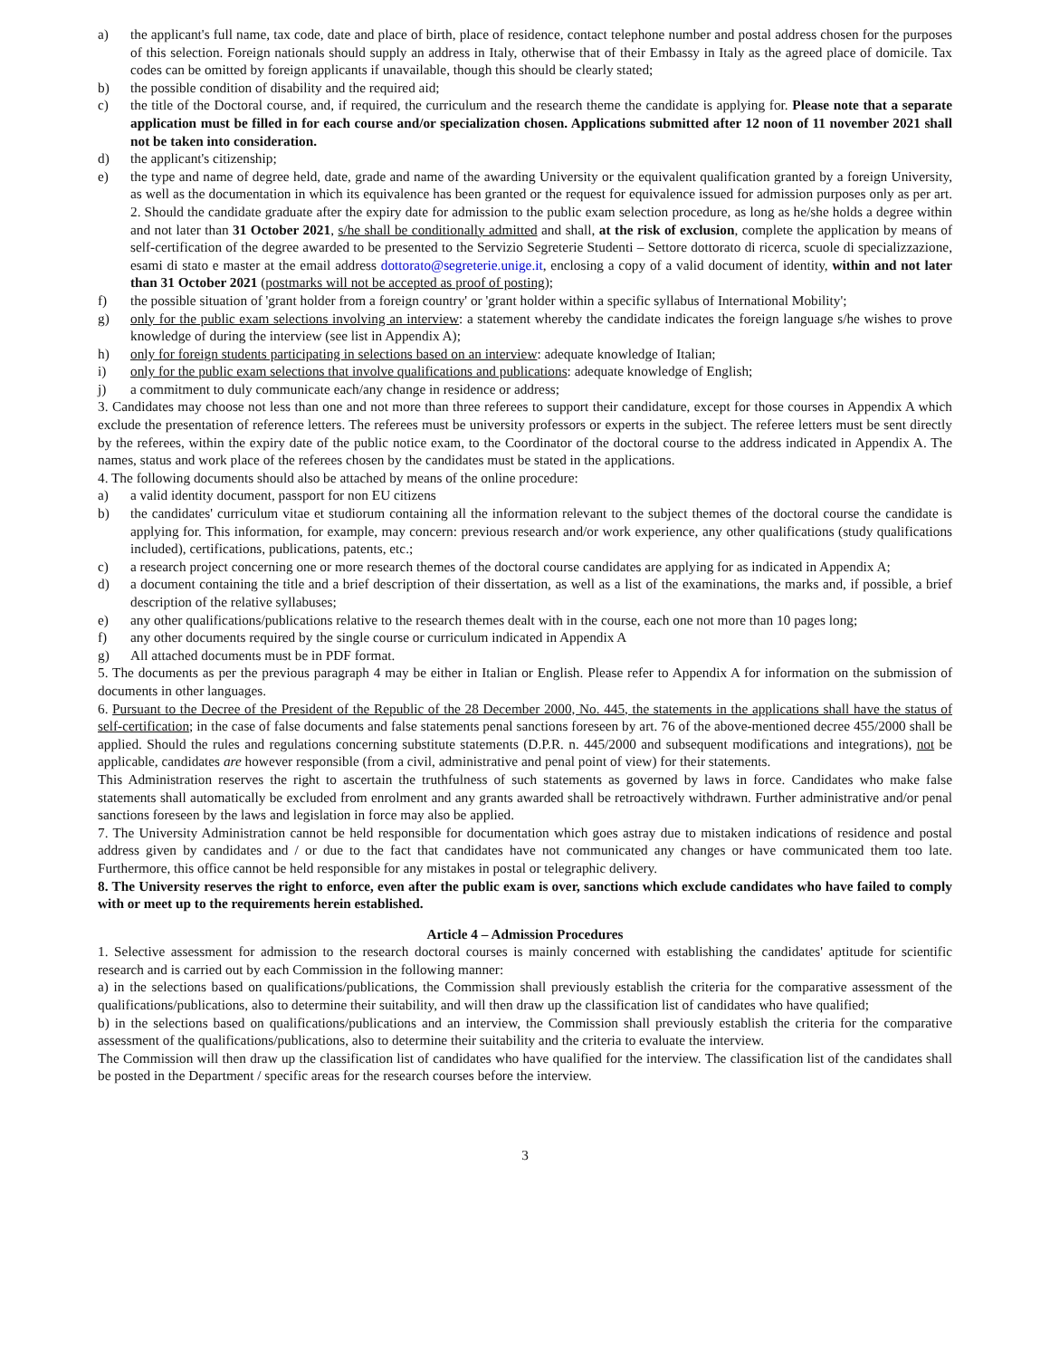a) the applicant's full name, tax code, date and place of birth, place of residence, contact telephone number and postal address chosen for the purposes of this selection. Foreign nationals should supply an address in Italy, otherwise that of their Embassy in Italy as the agreed place of domicile. Tax codes can be omitted by foreign applicants if unavailable, though this should be clearly stated;
b) the possible condition of disability and the required aid;
c) the title of the Doctoral course, and, if required, the curriculum and the research theme the candidate is applying for. Please note that a separate application must be filled in for each course and/or specialization chosen. Applications submitted after 12 noon of 11 november 2021 shall not be taken into consideration.
d) the applicant's citizenship;
e) the type and name of degree held, date, grade and name of the awarding University or the equivalent qualification granted by a foreign University, as well as the documentation in which its equivalence has been granted or the request for equivalence issued for admission purposes only as per art. 2. Should the candidate graduate after the expiry date for admission to the public exam selection procedure, as long as he/she holds a degree within and not later than 31 October 2021, s/he shall be conditionally admitted and shall, at the risk of exclusion, complete the application by means of self-certification of the degree awarded to be presented to the Servizio Segreterie Studenti – Settore dottorato di ricerca, scuole di specializzazione, esami di stato e master at the email address dottorato@segreterie.unige.it, enclosing a copy of a valid document of identity, within and not later than 31 October 2021 (postmarks will not be accepted as proof of posting);
f) the possible situation of 'grant holder from a foreign country' or 'grant holder within a specific syllabus of International Mobility';
g) only for the public exam selections involving an interview: a statement whereby the candidate indicates the foreign language s/he wishes to prove knowledge of during the interview (see list in Appendix A);
h) only for foreign students participating in selections based on an interview: adequate knowledge of Italian;
i) only for the public exam selections that involve qualifications and publications: adequate knowledge of English;
j) a commitment to duly communicate each/any change in residence or address;
3. Candidates may choose not less than one and not more than three referees to support their candidature, except for those courses in Appendix A which exclude the presentation of reference letters. The referees must be university professors or experts in the subject. The referee letters must be sent directly by the referees, within the expiry date of the public notice exam, to the Coordinator of the doctoral course to the address indicated in Appendix A. The names, status and work place of the referees chosen by the candidates must be stated in the applications.
4. The following documents should also be attached by means of the online procedure:
a) a valid identity document, passport for non EU citizens
b) the candidates' curriculum vitae et studiorum containing all the information relevant to the subject themes of the doctoral course the candidate is applying for. This information, for example, may concern: previous research and/or work experience, any other qualifications (study qualifications included), certifications, publications, patents, etc.;
c) a research project concerning one or more research themes of the doctoral course candidates are applying for as indicated in Appendix A;
d) a document containing the title and a brief description of their dissertation, as well as a list of the examinations, the marks and, if possible, a brief description of the relative syllabuses;
e) any other qualifications/publications relative to the research themes dealt with in the course, each one not more than 10 pages long;
f) any other documents required by the single course or curriculum indicated in Appendix A
g) All attached documents must be in PDF format.
5. The documents as per the previous paragraph 4 may be either in Italian or English. Please refer to Appendix A for information on the submission of documents in other languages.
6. Pursuant to the Decree of the President of the Republic of the 28 December 2000, No. 445, the statements in the applications shall have the status of self-certification; in the case of false documents and false statements penal sanctions foreseen by art. 76 of the above-mentioned decree 455/2000 shall be applied. Should the rules and regulations concerning substitute statements (D.P.R. n. 445/2000 and subsequent modifications and integrations), not be applicable, candidates are however responsible (from a civil, administrative and penal point of view) for their statements.
This Administration reserves the right to ascertain the truthfulness of such statements as governed by laws in force. Candidates who make false statements shall automatically be excluded from enrolment and any grants awarded shall be retroactively withdrawn. Further administrative and/or penal sanctions foreseen by the laws and legislation in force may also be applied.
7. The University Administration cannot be held responsible for documentation which goes astray due to mistaken indications of residence and postal address given by candidates and / or due to the fact that candidates have not communicated any changes or have communicated them too late. Furthermore, this office cannot be held responsible for any mistakes in postal or telegraphic delivery.
8. The University reserves the right to enforce, even after the public exam is over, sanctions which exclude candidates who have failed to comply with or meet up to the requirements herein established.
Article 4 – Admission Procedures
1. Selective assessment for admission to the research doctoral courses is mainly concerned with establishing the candidates' aptitude for scientific research and is carried out by each Commission in the following manner:
a) in the selections based on qualifications/publications, the Commission shall previously establish the criteria for the comparative assessment of the qualifications/publications, also to determine their suitability, and will then draw up the classification list of candidates who have qualified;
b) in the selections based on qualifications/publications and an interview, the Commission shall previously establish the criteria for the comparative assessment of the qualifications/publications, also to determine their suitability and the criteria to evaluate the interview.
The Commission will then draw up the classification list of candidates who have qualified for the interview. The classification list of the candidates shall be posted in the Department / specific areas for the research courses before the interview.
3